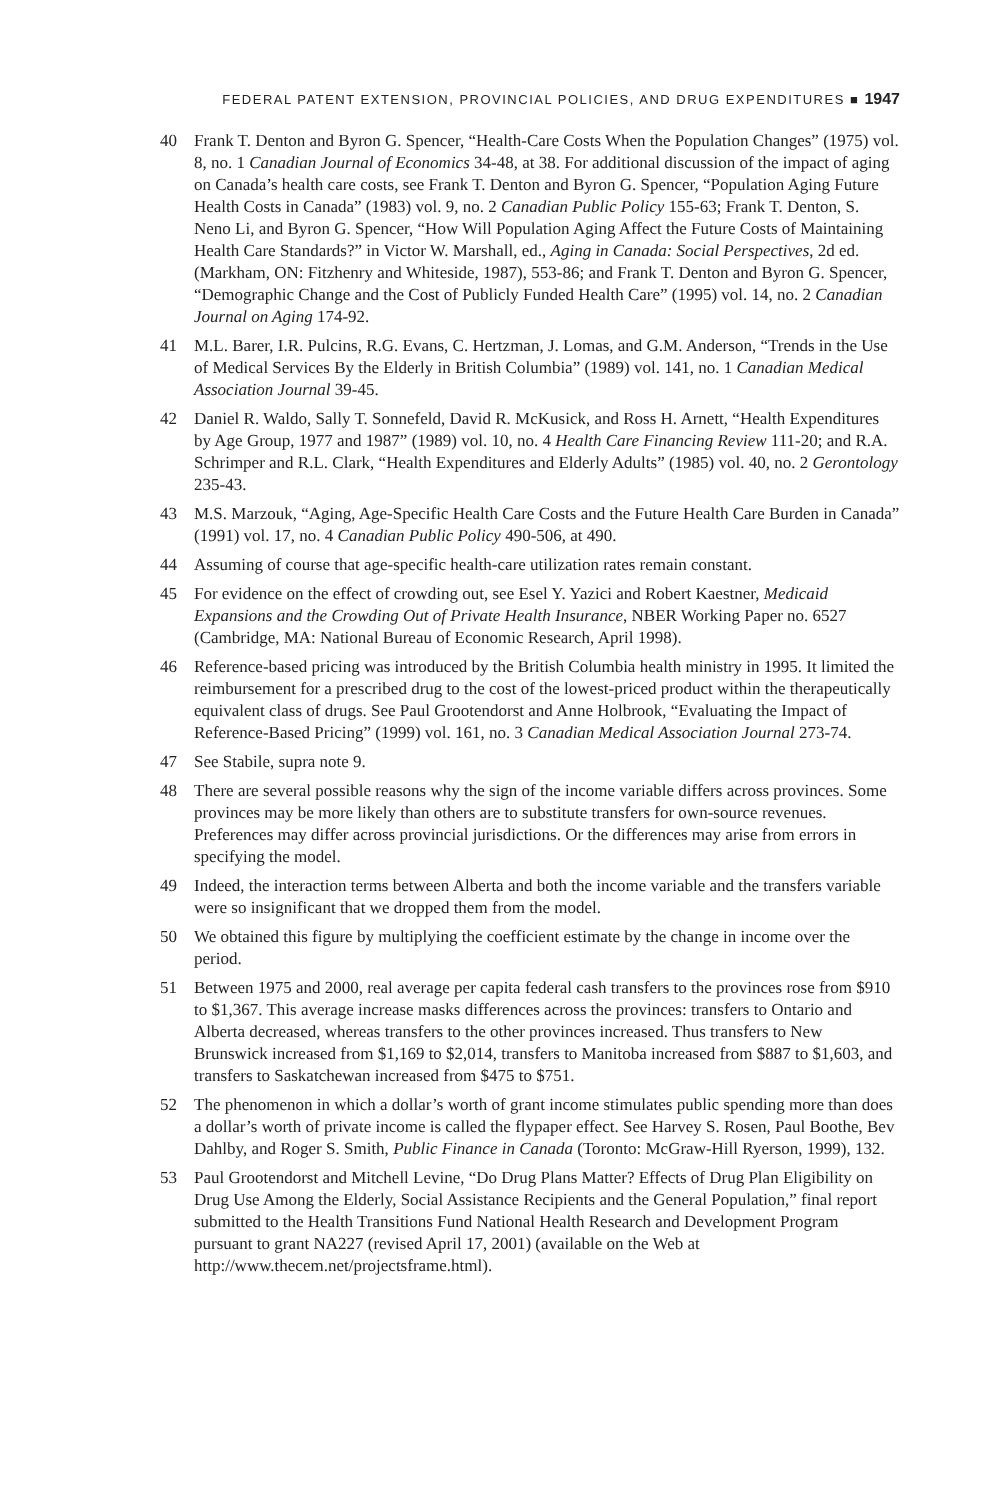FEDERAL PATENT EXTENSION, PROVINCIAL POLICIES, AND DRUG EXPENDITURES ■ 1947
40 Frank T. Denton and Byron G. Spencer, “Health-Care Costs When the Population Changes” (1975) vol. 8, no. 1 Canadian Journal of Economics 34-48, at 38. For additional discussion of the impact of aging on Canada’s health care costs, see Frank T. Denton and Byron G. Spencer, “Population Aging Future Health Costs in Canada” (1983) vol. 9, no. 2 Canadian Public Policy 155-63; Frank T. Denton, S. Neno Li, and Byron G. Spencer, “How Will Population Aging Affect the Future Costs of Maintaining Health Care Standards?” in Victor W. Marshall, ed., Aging in Canada: Social Perspectives, 2d ed. (Markham, ON: Fitzhenry and Whiteside, 1987), 553-86; and Frank T. Denton and Byron G. Spencer, “Demographic Change and the Cost of Publicly Funded Health Care” (1995) vol. 14, no. 2 Canadian Journal on Aging 174-92.
41 M.L. Barer, I.R. Pulcins, R.G. Evans, C. Hertzman, J. Lomas, and G.M. Anderson, “Trends in the Use of Medical Services By the Elderly in British Columbia” (1989) vol. 141, no. 1 Canadian Medical Association Journal 39-45.
42 Daniel R. Waldo, Sally T. Sonnefeld, David R. McKusick, and Ross H. Arnett, “Health Expenditures by Age Group, 1977 and 1987” (1989) vol. 10, no. 4 Health Care Financing Review 111-20; and R.A. Schrimper and R.L. Clark, “Health Expenditures and Elderly Adults” (1985) vol. 40, no. 2 Gerontology 235-43.
43 M.S. Marzouk, “Aging, Age-Specific Health Care Costs and the Future Health Care Burden in Canada” (1991) vol. 17, no. 4 Canadian Public Policy 490-506, at 490.
44 Assuming of course that age-specific health-care utilization rates remain constant.
45 For evidence on the effect of crowding out, see Esel Y. Yazici and Robert Kaestner, Medicaid Expansions and the Crowding Out of Private Health Insurance, NBER Working Paper no. 6527 (Cambridge, MA: National Bureau of Economic Research, April 1998).
46 Reference-based pricing was introduced by the British Columbia health ministry in 1995. It limited the reimbursement for a prescribed drug to the cost of the lowest-priced product within the therapeutically equivalent class of drugs. See Paul Grootendorst and Anne Holbrook, “Evaluating the Impact of Reference-Based Pricing” (1999) vol. 161, no. 3 Canadian Medical Association Journal 273-74.
47 See Stabile, supra note 9.
48 There are several possible reasons why the sign of the income variable differs across provinces. Some provinces may be more likely than others are to substitute transfers for own-source revenues. Preferences may differ across provincial jurisdictions. Or the differences may arise from errors in specifying the model.
49 Indeed, the interaction terms between Alberta and both the income variable and the transfers variable were so insignificant that we dropped them from the model.
50 We obtained this figure by multiplying the coefficient estimate by the change in income over the period.
51 Between 1975 and 2000, real average per capita federal cash transfers to the provinces rose from $910 to $1,367. This average increase masks differences across the provinces: transfers to Ontario and Alberta decreased, whereas transfers to the other provinces increased. Thus transfers to New Brunswick increased from $1,169 to $2,014, transfers to Manitoba increased from $887 to $1,603, and transfers to Saskatchewan increased from $475 to $751.
52 The phenomenon in which a dollar’s worth of grant income stimulates public spending more than does a dollar’s worth of private income is called the flypaper effect. See Harvey S. Rosen, Paul Boothe, Bev Dahlby, and Roger S. Smith, Public Finance in Canada (Toronto: McGraw-Hill Ryerson, 1999), 132.
53 Paul Grootendorst and Mitchell Levine, “Do Drug Plans Matter? Effects of Drug Plan Eligibility on Drug Use Among the Elderly, Social Assistance Recipients and the General Population,” final report submitted to the Health Transitions Fund National Health Research and Development Program pursuant to grant NA227 (revised April 17, 2001) (available on the Web at http://www.thecem.net/projectsframe.html).